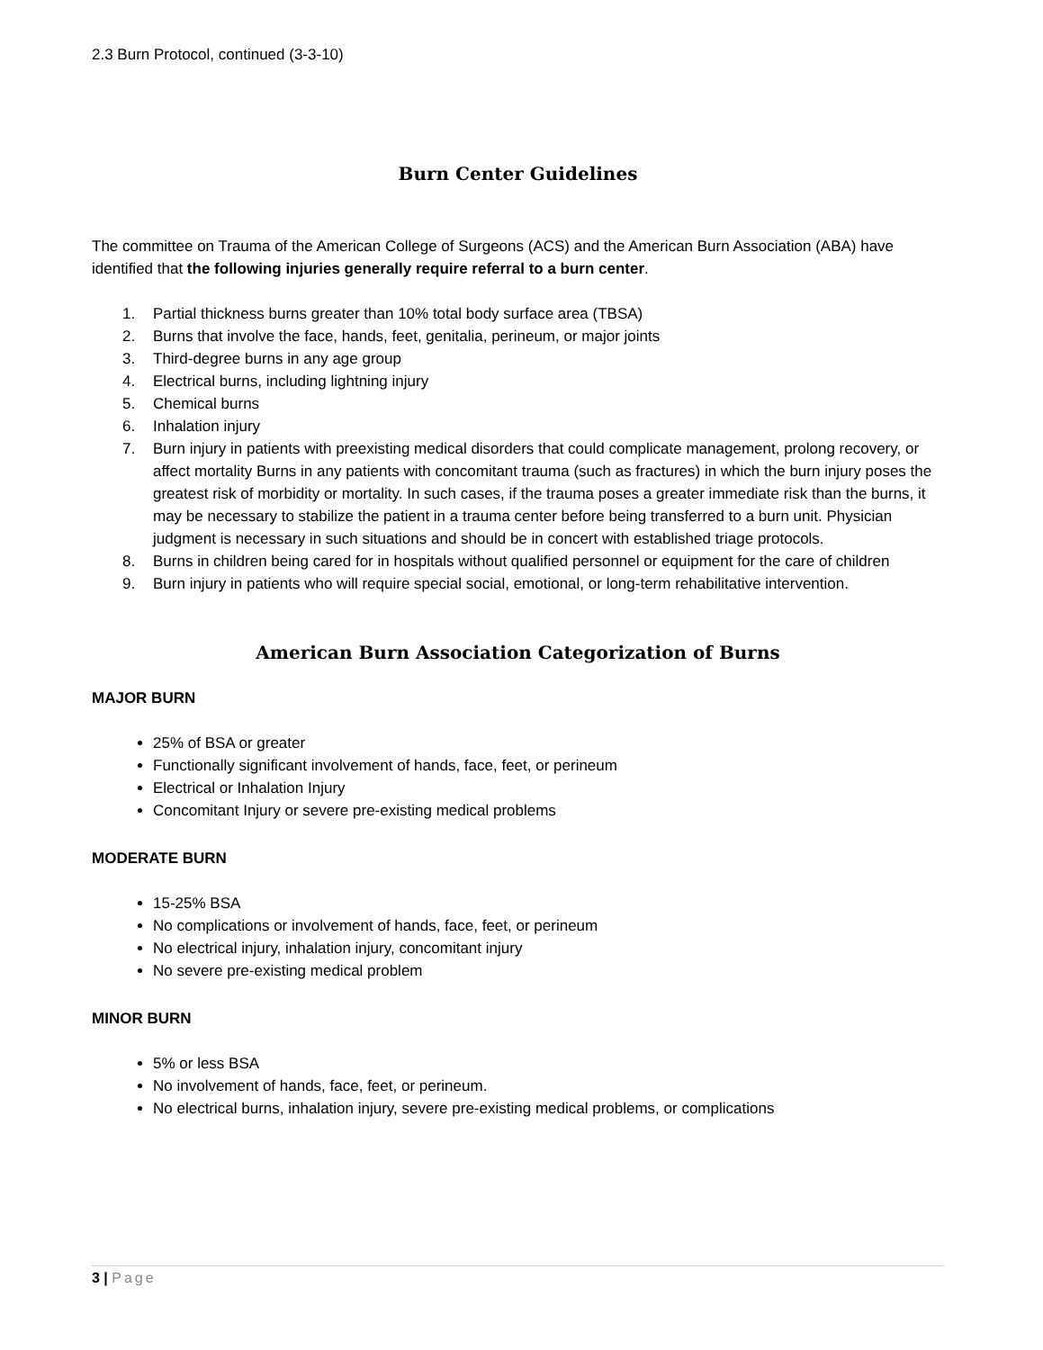2.3 Burn Protocol, continued (3-3-10)
Burn Center Guidelines
The committee on Trauma of the American College of Surgeons (ACS) and the American Burn Association (ABA) have identified that the following injuries generally require referral to a burn center.
1. Partial thickness burns greater than 10% total body surface area (TBSA)
2. Burns that involve the face, hands, feet, genitalia, perineum, or major joints
3. Third-degree burns in any age group
4. Electrical burns, including lightning injury
5. Chemical burns
6. Inhalation injury
7. Burn injury in patients with preexisting medical disorders that could complicate management, prolong recovery, or affect mortality Burns in any patients with concomitant trauma (such as fractures) in which the burn injury poses the greatest risk of morbidity or mortality. In such cases, if the trauma poses a greater immediate risk than the burns, it may be necessary to stabilize the patient in a trauma center before being transferred to a burn unit. Physician judgment is necessary in such situations and should be in concert with established triage protocols.
8. Burns in children being cared for in hospitals without qualified personnel or equipment for the care of children
9. Burn injury in patients who will require special social, emotional, or long-term rehabilitative intervention.
American Burn Association Categorization of Burns
MAJOR BURN
25% of BSA or greater
Functionally significant involvement of hands, face, feet, or perineum
Electrical or Inhalation Injury
Concomitant Injury or severe pre-existing medical problems
MODERATE BURN
15-25% BSA
No complications or involvement of hands, face, feet, or perineum
No electrical injury, inhalation injury, concomitant injury
No severe pre-existing medical problem
MINOR BURN
5% or less BSA
No involvement of hands, face, feet, or perineum.
No electrical burns, inhalation injury, severe pre-existing medical problems, or complications
3 | Page